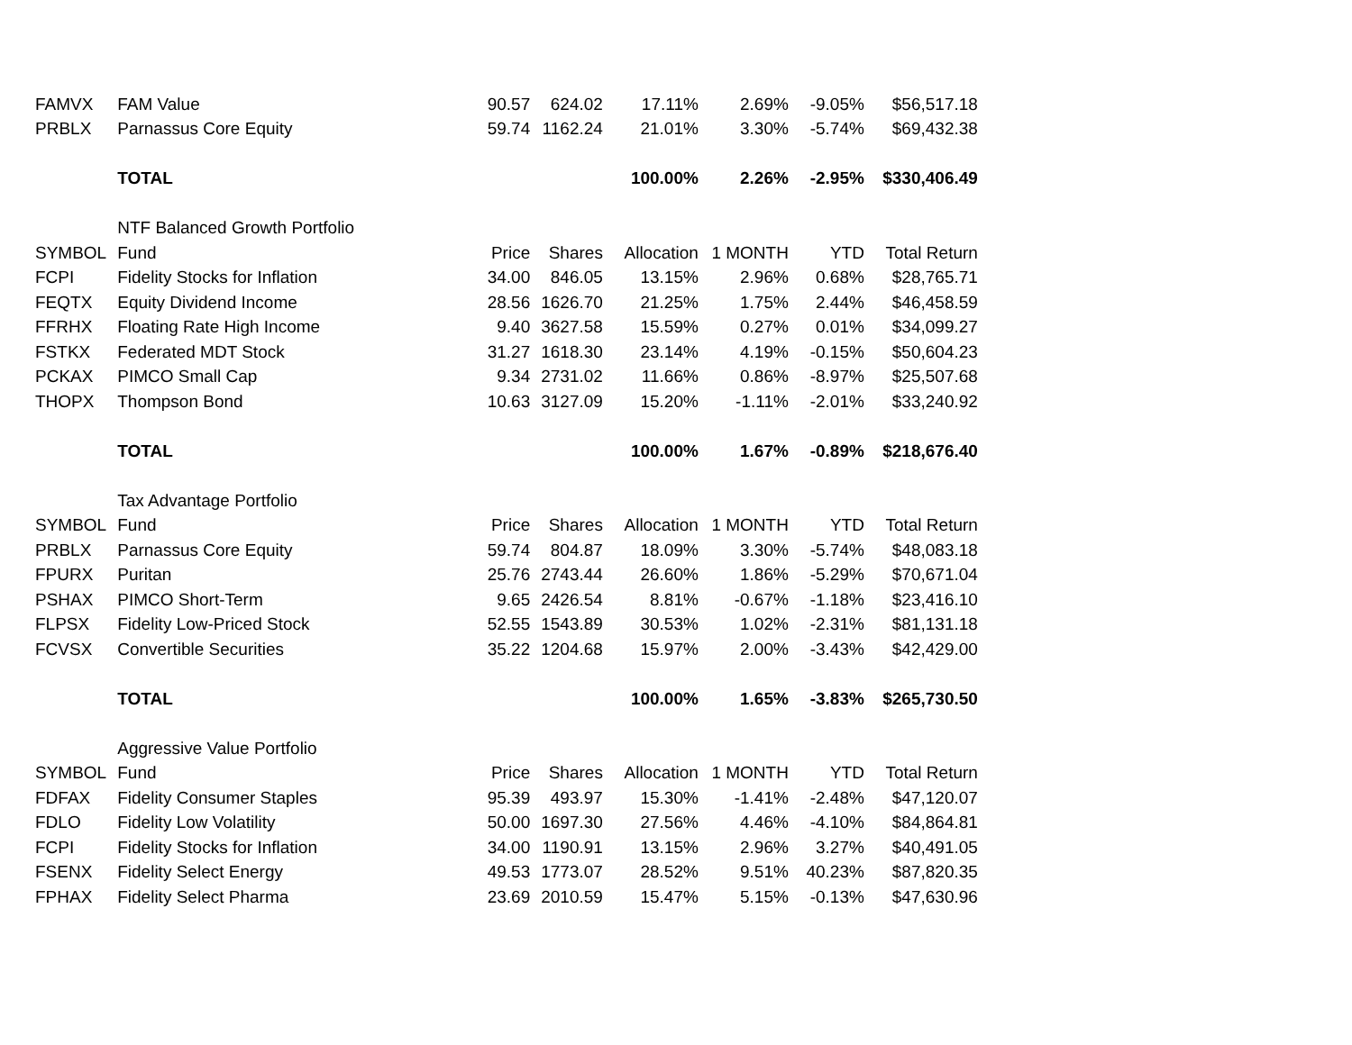| FAMVX | FAM Value | 90.57 | 624.02 | 17.11% | 2.69% | -9.05% | $56,517.18 |
| PRBLX | Parnassus Core Equity | 59.74 | 1162.24 | 21.01% | 3.30% | -5.74% | $69,432.38 |
| | TOTAL | | | 100.00% | 2.26% | -2.95% | $330,406.49 |
| | NTF Balanced Growth Portfolio | | | | | | |
| SYMBOL | Fund | Price | Shares | Allocation | 1 MONTH | YTD | Total Return |
| FCPI | Fidelity Stocks for Inflation | 34.00 | 846.05 | 13.15% | 2.96% | 0.68% | $28,765.71 |
| FEQTX | Equity Dividend Income | 28.56 | 1626.70 | 21.25% | 1.75% | 2.44% | $46,458.59 |
| FFRHX | Floating Rate High Income | 9.40 | 3627.58 | 15.59% | 0.27% | 0.01% | $34,099.27 |
| FSTKX | Federated MDT Stock | 31.27 | 1618.30 | 23.14% | 4.19% | -0.15% | $50,604.23 |
| PCKAX | PIMCO Small Cap | 9.34 | 2731.02 | 11.66% | 0.86% | -8.97% | $25,507.68 |
| THOPX | Thompson Bond | 10.63 | 3127.09 | 15.20% | -1.11% | -2.01% | $33,240.92 |
| | TOTAL | | | 100.00% | 1.67% | -0.89% | $218,676.40 |
| | Tax Advantage Portfolio | | | | | | |
| SYMBOL | Fund | Price | Shares | Allocation | 1 MONTH | YTD | Total Return |
| PRBLX | Parnassus Core Equity | 59.74 | 804.87 | 18.09% | 3.30% | -5.74% | $48,083.18 |
| FPURX | Puritan | 25.76 | 2743.44 | 26.60% | 1.86% | -5.29% | $70,671.04 |
| PSHAX | PIMCO Short-Term | 9.65 | 2426.54 | 8.81% | -0.67% | -1.18% | $23,416.10 |
| FLPSX | Fidelity Low-Priced Stock | 52.55 | 1543.89 | 30.53% | 1.02% | -2.31% | $81,131.18 |
| FCVSX | Convertible Securities | 35.22 | 1204.68 | 15.97% | 2.00% | -3.43% | $42,429.00 |
| | TOTAL | | | 100.00% | 1.65% | -3.83% | $265,730.50 |
| | Aggressive Value Portfolio | | | | | | |
| SYMBOL | Fund | Price | Shares | Allocation | 1 MONTH | YTD | Total Return |
| FDFAX | Fidelity Consumer Staples | 95.39 | 493.97 | 15.30% | -1.41% | -2.48% | $47,120.07 |
| FDLO | Fidelity Low Volatility | 50.00 | 1697.30 | 27.56% | 4.46% | -4.10% | $84,864.81 |
| FCPI | Fidelity Stocks for Inflation | 34.00 | 1190.91 | 13.15% | 2.96% | 3.27% | $40,491.05 |
| FSENX | Fidelity Select Energy | 49.53 | 1773.07 | 28.52% | 9.51% | 40.23% | $87,820.35 |
| FPHAX | Fidelity Select Pharma | 23.69 | 2010.59 | 15.47% | 5.15% | -0.13% | $47,630.96 |